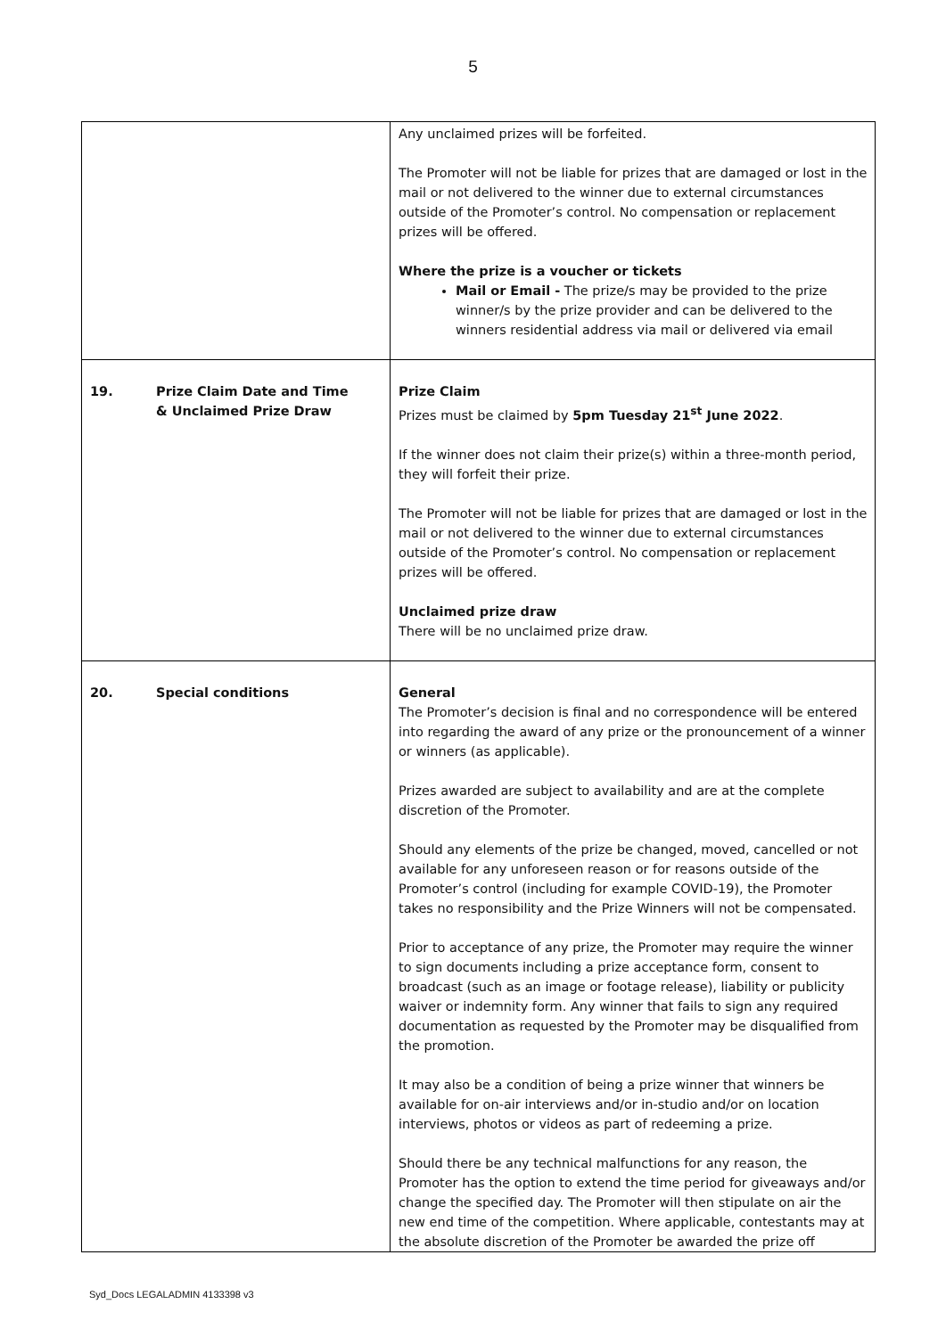5
| | Any unclaimed prizes will be forfeited. The Promoter will not be liable for prizes that are damaged or lost in the mail or not delivered to the winner due to external circumstances outside of the Promoter’s control. No compensation or replacement prizes will be offered. Where the prize is a voucher or tickets Mail or Email - The prize/s may be provided to the prize winner/s by the prize provider and can be delivered to the winners residential address via mail or delivered via email |
| 19. Prize Claim Date and Time & Unclaimed Prize Draw | Prize Claim Prizes must be claimed by 5pm Tuesday 21<sup>st</sup> June 2022 . If the winner does not claim their prize(s) within a three-month period, they will forfeit their prize. The Promoter will not be liable for prizes that are damaged or lost in the mail or not delivered to the winner due to external circumstances outside of the Promoter’s control. No compensation or replacement prizes will be offered. Unclaimed prize draw There will be no unclaimed prize draw. |
| 20. Special conditions | General The Promoter’s decision is final and no correspondence will be entered into regarding the award of any prize or the pronouncement of a winner or winners (as applicable). Prizes awarded are subject to availability and are at the complete discretion of the Promoter. Should any elements of the prize be changed, moved, cancelled or not available for any unforeseen reason or for reasons outside of the Promoter’s control (including for example COVID-19), the Promoter takes no responsibility and the Prize Winners will not be compensated. Prior to acceptance of any prize, the Promoter may require the winner to sign documents including a prize acceptance form, consent to broadcast (such as an image or footage release), liability or publicity waiver or indemnity form. Any winner that fails to sign any required documentation as requested by the Promoter may be disqualified from the promotion. It may also be a condition of being a prize winner that winners be available for on-air interviews and/or in-studio and/or on location interviews, photos or videos as part of redeeming a prize. Should there be any technical malfunctions for any reason, the Promoter has the option to extend the time period for giveaways and/or change the specified day. The Promoter will then stipulate on air the new end time of the competition. Where applicable, contestants may at the absolute discretion of the Promoter be awarded the prize off |
Syd_Docs LEGALADMIN 4133398 v3